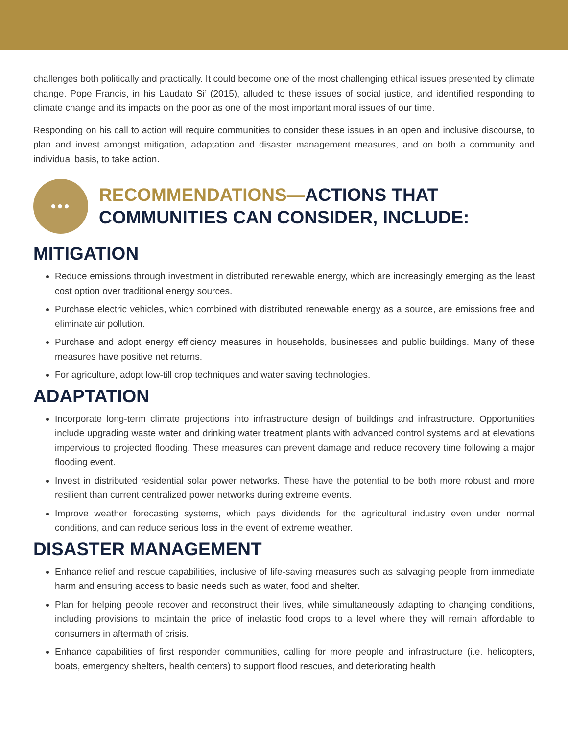challenges both politically and practically. It could become one of the most challenging ethical issues presented by climate change. Pope Francis, in his Laudato Si’ (2015), alluded to these issues of social justice, and identified responding to climate change and its impacts on the poor as one of the most important moral issues of our time.
Responding on his call to action will require communities to consider these issues in an open and inclusive discourse, to plan and invest amongst mitigation, adaptation and disaster management measures, and on both a community and individual basis, to take action.
•••
RECOMMENDATIONS—ACTIONS THAT COMMUNITIES CAN CONSIDER, INCLUDE:
MITIGATION
Reduce emissions through investment in distributed renewable energy, which are increasingly emerging as the least cost option over traditional energy sources.
Purchase electric vehicles, which combined with distributed renewable energy as a source, are emissions free and eliminate air pollution.
Purchase and adopt energy efficiency measures in households, businesses and public buildings. Many of these measures have positive net returns.
For agriculture, adopt low-till crop techniques and water saving technologies.
ADAPTATION
Incorporate long-term climate projections into infrastructure design of buildings and infrastructure. Opportunities include upgrading waste water and drinking water treatment plants with advanced control systems and at elevations impervious to projected flooding. These measures can prevent damage and reduce recovery time following a major flooding event.
Invest in distributed residential solar power networks. These have the potential to be both more robust and more resilient than current centralized power networks during extreme events.
Improve weather forecasting systems, which pays dividends for the agricultural industry even under normal conditions, and can reduce serious loss in the event of extreme weather.
DISASTER MANAGEMENT
Enhance relief and rescue capabilities, inclusive of life-saving measures such as salvaging people from immediate harm and ensuring access to basic needs such as water, food and shelter.
Plan for helping people recover and reconstruct their lives, while simultaneously adapting to changing conditions, including provisions to maintain the price of inelastic food crops to a level where they will remain affordable to consumers in aftermath of crisis.
Enhance capabilities of first responder communities, calling for more people and infrastructure (i.e. helicopters, boats, emergency shelters, health centers) to support flood rescues, and deteriorating health